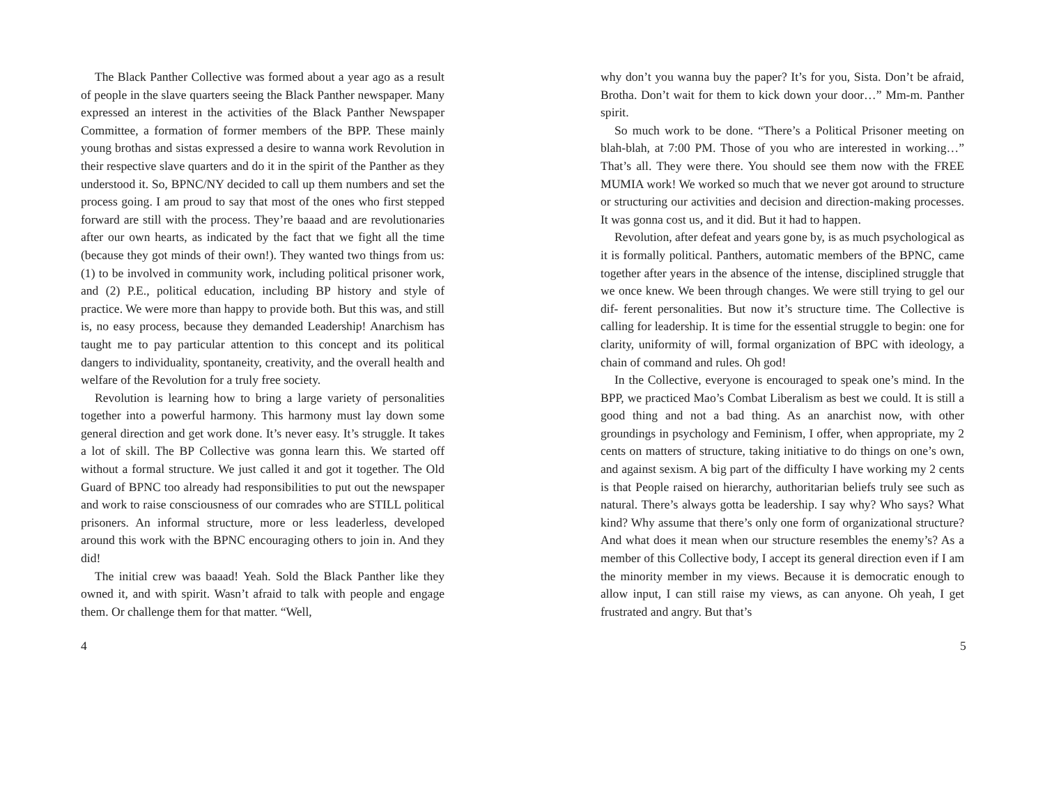The Black Panther Collective was formed about a year ago as a result of people in the slave quarters seeing the Black Panther newspaper. Many expressed an interest in the activities of the Black Panther Newspaper Committee, a formation of former members of the BPP. These mainly young brothas and sistas expressed a desire to wanna work Revolution in their respective slave quarters and do it in the spirit of the Panther as they understood it. So, BPNC/NY decided to call up them numbers and set the process going. I am proud to say that most of the ones who first stepped forward are still with the process. They’re baaad and are revolutionaries after our own hearts, as indicated by the fact that we fight all the time (because they got minds of their own!). They wanted two things from us: (1) to be involved in community work, including political prisoner work, and (2) P.E., political education, including BP history and style of practice. We were more than happy to provide both. But this was, and still is, no easy process, because they demanded Leadership! Anarchism has taught me to pay particular attention to this concept and its political dangers to individuality, spontaneity, creativity, and the overall health and welfare of the Revolution for a truly free society.
Revolution is learning how to bring a large variety of personalities together into a powerful harmony. This harmony must lay down some general direction and get work done. It’s never easy. It’s struggle. It takes a lot of skill. The BP Collective was gonna learn this. We started off without a formal structure. We just called it and got it together. The Old Guard of BPNC too already had responsibilities to put out the newspaper and work to raise consciousness of our comrades who are STILL political prisoners. An informal structure, more or less leaderless, developed around this work with the BPNC encouraging others to join in. And they did!
The initial crew was baaad! Yeah. Sold the Black Panther like they owned it, and with spirit. Wasn’t afraid to talk with people and engage them. Or challenge them for that matter. “Well,
4
why don’t you wanna buy the paper? It’s for you, Sista. Don’t be afraid, Brotha. Don’t wait for them to kick down your door…” Mm-m. Panther spirit.
So much work to be done. “There’s a Political Prisoner meeting on blah-blah, at 7:00 PM. Those of you who are interested in working…” That’s all. They were there. You should see them now with the FREE MUMIA work! We worked so much that we never got around to structure or structuring our activities and decision and direction-making processes. It was gonna cost us, and it did. But it had to happen.
Revolution, after defeat and years gone by, is as much psychological as it is formally political. Panthers, automatic members of the BPNC, came together after years in the absence of the intense, disciplined struggle that we once knew. We been through changes. We were still trying to gel our dif- ferent personalities. But now it’s structure time. The Collective is calling for leadership. It is time for the essential struggle to begin: one for clarity, uniformity of will, formal organization of BPC with ideology, a chain of command and rules. Oh god!
In the Collective, everyone is encouraged to speak one’s mind. In the BPP, we practiced Mao’s Combat Liberalism as best we could. It is still a good thing and not a bad thing. As an anarchist now, with other groundings in psychology and Feminism, I offer, when appropriate, my 2 cents on matters of structure, taking initiative to do things on one’s own, and against sexism. A big part of the difficulty I have working my 2 cents is that People raised on hierarchy, authoritarian beliefs truly see such as natural. There’s always gotta be leadership. I say why? Who says? What kind? Why assume that there’s only one form of organizational structure? And what does it mean when our structure resembles the enemy’s? As a member of this Collective body, I accept its general direction even if I am the minority member in my views. Because it is democratic enough to allow input, I can still raise my views, as can anyone. Oh yeah, I get frustrated and angry. But that’s
5